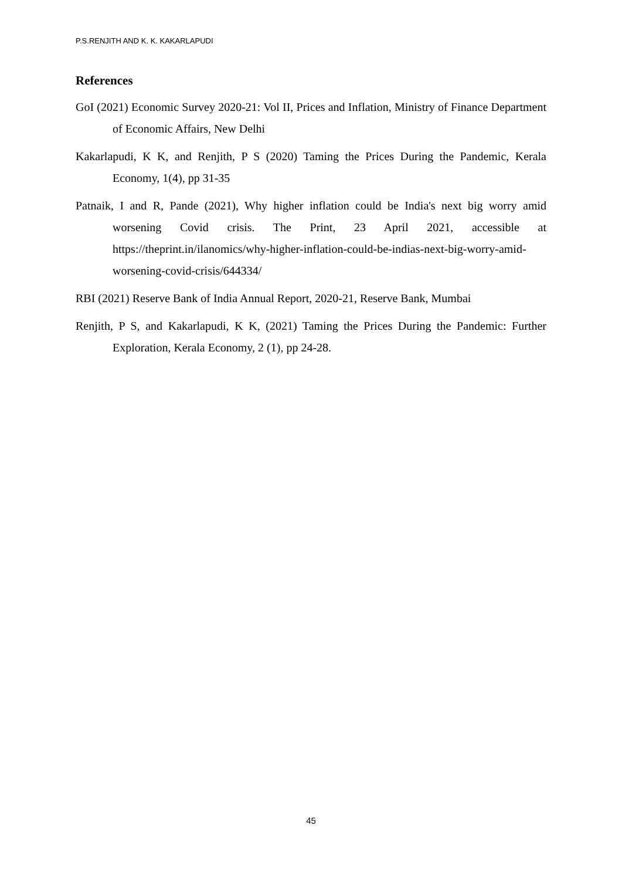P.S.RENJITH AND K. K. KAKARLAPUDI
References
GoI (2021) Economic Survey 2020-21: Vol II, Prices and Inflation, Ministry of Finance Department of Economic Affairs, New Delhi
Kakarlapudi, K K, and Renjith, P S (2020) Taming the Prices During the Pandemic, Kerala Economy, 1(4), pp 31-35
Patnaik, I and R, Pande (2021), Why higher inflation could be India's next big worry amid worsening Covid crisis. The Print, 23 April 2021, accessible at https://theprint.in/ilanomics/why-higher-inflation-could-be-indias-next-big-worry-amid-worsening-covid-crisis/644334/
RBI (2021) Reserve Bank of India Annual Report, 2020-21, Reserve Bank, Mumbai
Renjith, P S, and Kakarlapudi, K K, (2021) Taming the Prices During the Pandemic: Further Exploration, Kerala Economy, 2 (1), pp 24-28.
45